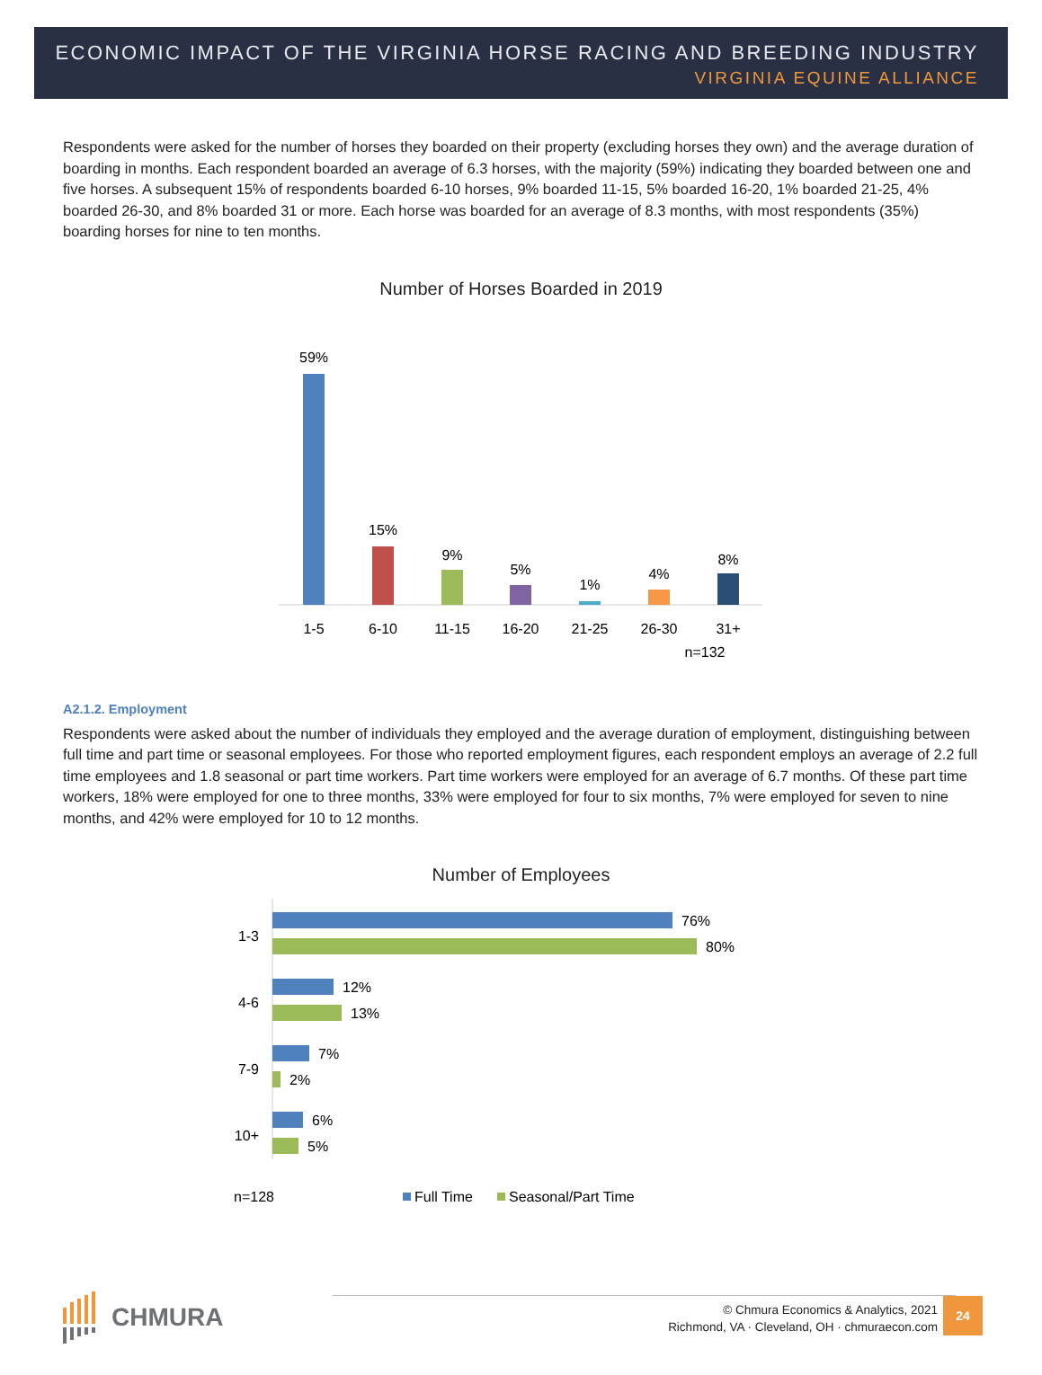ECONOMIC IMPACT OF THE VIRGINIA HORSE RACING AND BREEDING INDUSTRY
VIRGINIA EQUINE ALLIANCE
Respondents were asked for the number of horses they boarded on their property (excluding horses they own) and the average duration of boarding in months. Each respondent boarded an average of 6.3 horses, with the majority (59%) indicating they boarded between one and five horses. A subsequent 15% of respondents boarded 6-10 horses, 9% boarded 11-15, 5% boarded 16-20, 1% boarded 21-25, 4% boarded 26-30, and 8% boarded 31 or more. Each horse was boarded for an average of 8.3 months, with most respondents (35%) boarding horses for nine to ten months.
Number of Horses Boarded in 2019
59%
1-5
15%
6-10
9%
11-15
5%
16-20
1%
21-25
4%
26-30
8%
31+
n=132
A2.1.2. Employment
Respondents were asked about the number of individuals they employed and the average duration of employment, distinguishing between full time and part time or seasonal employees. For those who reported employment figures, each respondent employs an average of 2.2 full time employees and 1.8 seasonal or part time workers. Part time workers were employed for an average of 6.7 months. Of these part time workers, 18% were employed for one to three months, 33% were employed for four to six months, 7% were employed for seven to nine months, and 42% were employed for 10 to 12 months.
Number of Employees
1-3
76%
80%
4-6
12%
13%
7-9
7%
2%
10+
6%
5%
n=128
Full Time
Seasonal/Part Time
CHMURA
© Chmura Economics & Analytics, 2021
Richmond, VA · Cleveland, OH · chmuraecon.com
24